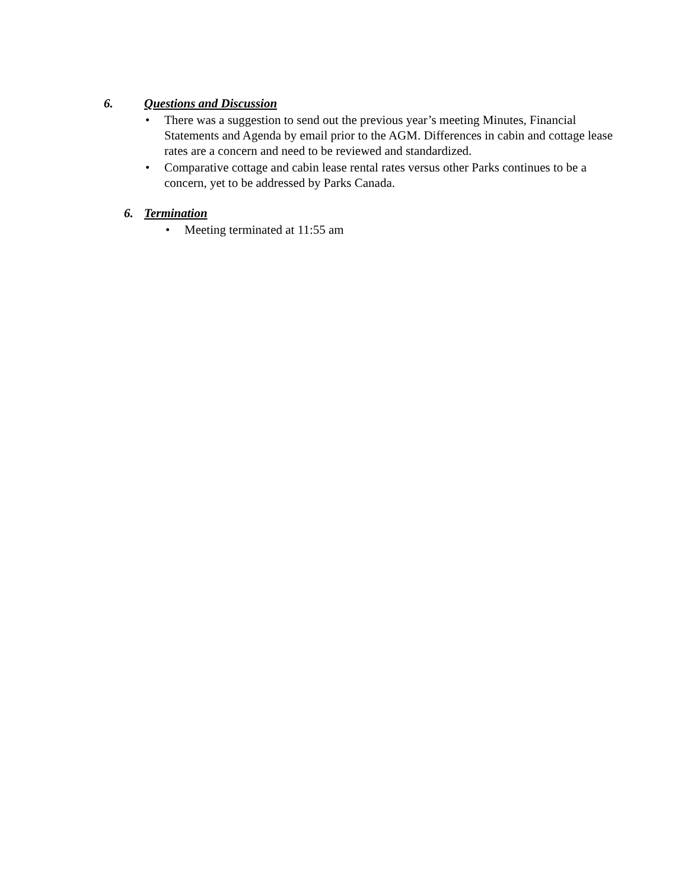6. Questions and Discussion
• There was a suggestion to send out the previous year’s meeting Minutes, Financial Statements and Agenda by email prior to the AGM. Differences in cabin and cottage lease rates are a concern and need to be reviewed and standardized.
• Comparative cottage and cabin lease rental rates versus other Parks continues to be a concern, yet to be addressed by Parks Canada.
6. Termination
• Meeting terminated at 11:55 am